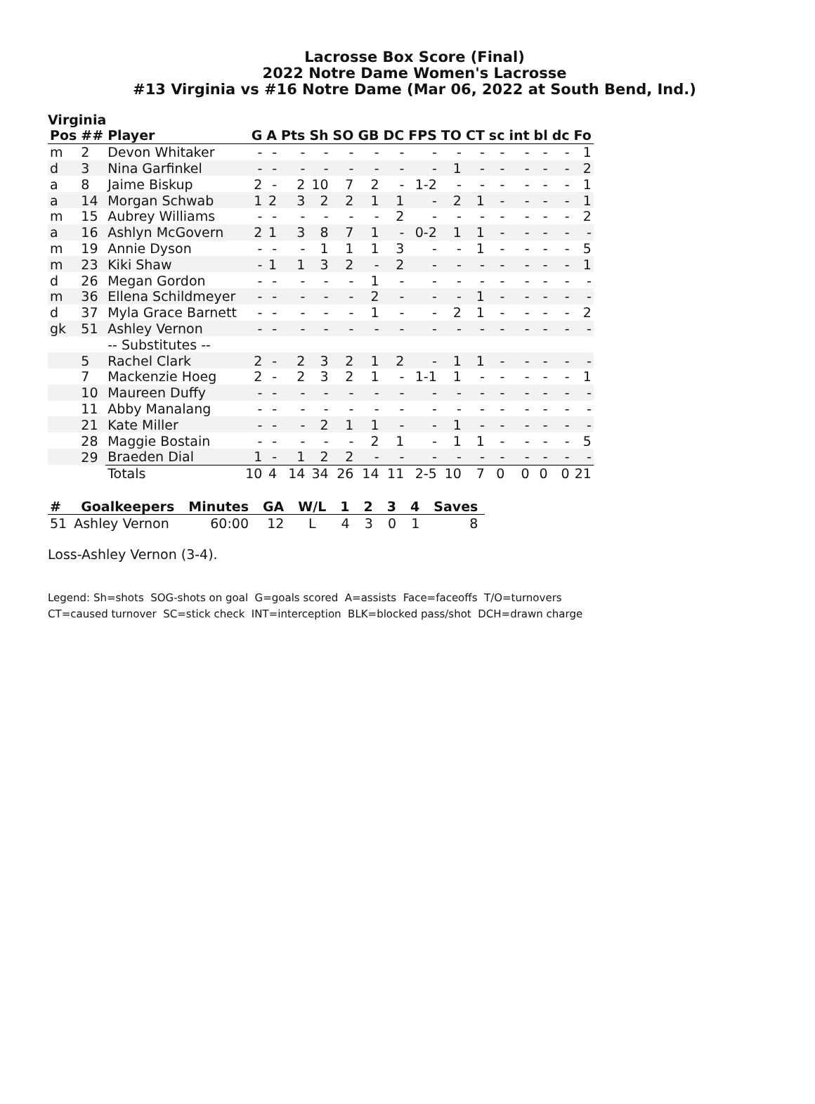Lacrosse Box Score (Final)
2022 Notre Dame Women's Lacrosse
#13 Virginia vs #16 Notre Dame (Mar 06, 2022 at South Bend, Ind.)
Virginia
| Pos | ## | Player | G | A | Pts | Sh | SO | GB | DC | FPS | TO | CT | sc | int | bl | dc | Fo |
| --- | --- | --- | --- | --- | --- | --- | --- | --- | --- | --- | --- | --- | --- | --- | --- | --- | --- |
| m | 2 | Devon Whitaker | - | - | - | - | - | - | - | - | - | - | - | - | - | - | 1 |
| d | 3 | Nina Garfinkel | - | - | - | - | - | - | - | - | 1 | - | - | - | - | - | 2 |
| a | 8 | Jaime Biskup | 2 | - | 2 | 10 | 7 | 2 | - | 1-2 | - | - | - | - | - | - | 1 |
| a | 14 | Morgan Schwab | 1 | 2 | 3 | 2 | 2 | 1 | 1 | - | 2 | 1 | - | - | - | - | 1 |
| m | 15 | Aubrey Williams | - | - | - | - | - | - | 2 | - | - | - | - | - | - | - | 2 |
| a | 16 | Ashlyn McGovern | 2 | 1 | 3 | 8 | 7 | 1 | - | 0-2 | 1 | 1 | - | - | - | - | - |
| m | 19 | Annie Dyson | - | - | - | 1 | 1 | 1 | 3 | - | - | 1 | - | - | - | - | 5 |
| m | 23 | Kiki Shaw | - | 1 | 1 | 3 | 2 | - | 2 | - | - | - | - | - | - | - | 1 |
| d | 26 | Megan Gordon | - | - | - | - | - | 1 | - | - | - | - | - | - | - | - | - |
| m | 36 | Ellena Schildmeyer | - | - | - | - | - | 2 | - | - | - | 1 | - | - | - | - | - |
| d | 37 | Myla Grace Barnett | - | - | - | - | - | 1 | - | - | 2 | 1 | - | - | - | - | 2 |
| gk | 51 | Ashley Vernon | - | - | - | - | - | - | - | - | - | - | - | - | - | - | - |
| | | -- Substitutes -- | | | | | | | | | | | | | | | |
| | 5 | Rachel Clark | 2 | - | 2 | 3 | 2 | 1 | 2 | - | 1 | 1 | - | - | - | - | - |
| | 7 | Mackenzie Hoeg | 2 | - | 2 | 3 | 2 | 1 | - | 1-1 | 1 | - | - | - | - | - | 1 |
| | 10 | Maureen Duffy | - | - | - | - | - | - | - | - | - | - | - | - | - | - | - |
| | 11 | Abby Manalang | - | - | - | - | - | - | - | - | - | - | - | - | - | - | - |
| | 21 | Kate Miller | - | - | - | 2 | 1 | 1 | - | - | 1 | - | - | - | - | - | - |
| | 28 | Maggie Bostain | - | - | - | - | - | 2 | 1 | - | 1 | 1 | - | - | - | - | 5 |
| | 29 | Braeden Dial | 1 | - | 1 | 2 | 2 | - | - | - | - | - | - | - | - | - | - |
| | | Totals | 10 | 4 | 14 | 34 | 26 | 14 | 11 | 2-5 | 10 | 7 | 0 | 0 | 0 | 0 | 21 |
| # | Goalkeepers | Minutes | GA | W/L | 1 | 2 | 3 | 4 | Saves |
| --- | --- | --- | --- | --- | --- | --- | --- | --- | --- |
| 51 | Ashley Vernon | 60:00 | 12 | L | 4 | 3 | 0 | 1 | 8 |
Loss-Ashley Vernon (3-4).
Legend: Sh=shots SOG-shots on goal G=goals scored A=assists Face=faceoffs T/O=turnovers
CT=caused turnover SC=stick check INT=interception BLK=blocked pass/shot DCH=drawn charge